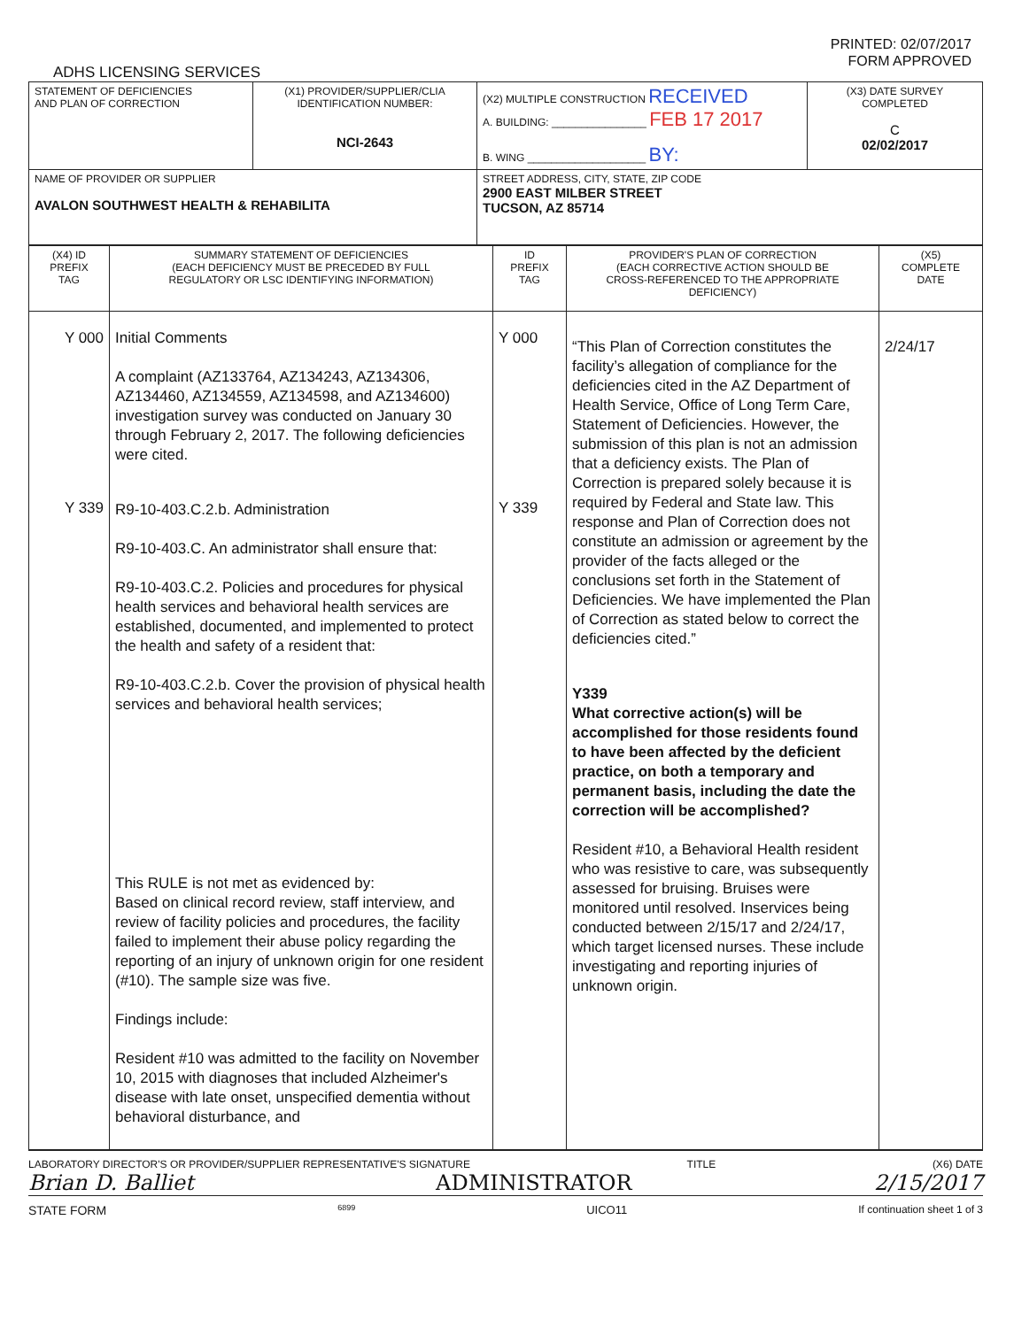PRINTED: 02/07/2017
FORM APPROVED
ADHS LICENSING SERVICES
| STATEMENT OF DEFICIENCIES AND PLAN OF CORRECTION | (X1) PROVIDER/SUPPLIER/CLIA IDENTIFICATION NUMBER: NCI-2643 | (X2) MULTIPLE CONSTRUCTION RECEIVED A. BUILDING: ________________ FEB 17 2017 B. WING ____________________ BY: | (X3) DATE SURVEY COMPLETED C 02/02/2017 |
| NAME OF PROVIDER OR SUPPLIER AVALON SOUTHWEST HEALTH & REHABILITA | | STREET ADDRESS, CITY, STATE, ZIP CODE 2900 EAST MILBER STREET TUCSON, AZ 85714 | |
| (X4) ID PREFIX TAG | SUMMARY STATEMENT OF DEFICIENCIES (EACH DEFICIENCY MUST BE PRECEDED BY FULL REGULATORY OR LSC IDENTIFYING INFORMATION) | ID PREFIX TAG | PROVIDER'S PLAN OF CORRECTION (EACH CORRECTIVE ACTION SHOULD BE CROSS-REFERENCED TO THE APPROPRIATE DEFICIENCY) | (X5) COMPLETE DATE |
| --- | --- | --- | --- | --- |
| Y 000 Y 339 | Initial Comments A complaint (AZ133764, AZ134243, AZ134306, AZ134460, AZ134559, AZ134598, and AZ134600) investigation survey was conducted on January 30 through February 2, 2017. The following deficiencies were cited. R9-10-403.C.2.b. Administration R9-10-403.C. An administrator shall ensure that: R9-10-403.C.2. Policies and procedures for physical health services and behavioral health services are established, documented, and implemented to protect the health and safety of a resident that: R9-10-403.C.2.b. Cover the provision of physical health services and behavioral health services; This RULE is not met as evidenced by: Based on clinical record review, staff interview, and review of facility policies and procedures, the facility failed to implement their abuse policy regarding the reporting of an injury of unknown origin for one resident (#10). The sample size was five. Findings include: Resident #10 was admitted to the facility on November 10, 2015 with diagnoses that included Alzheimer's disease with late onset, unspecified dementia without behavioral disturbance, and | Y 000 Y 339 | “This Plan of Correction constitutes the facility’s allegation of compliance for the deficiencies cited in the AZ Department of Health Service, Office of Long Term Care, Statement of Deficiencies. However, the submission of this plan is not an admission that a deficiency exists. The Plan of Correction is prepared solely because it is required by Federal and State law. This response and Plan of Correction does not constitute an admission or agreement by the provider of the facts alleged or the conclusions set forth in the Statement of Deficiencies. We have implemented the Plan of Correction as stated below to correct the deficiencies cited.” Y339 What corrective action(s) will be accomplished for those residents found to have been affected by the deficient practice, on both a temporary and permanent basis, including the date the correction will be accomplished? Resident #10, a Behavioral Health resident who was resistive to care, was subsequently assessed for bruising. Bruises were monitored until resolved. Inservices being conducted between 2/15/17 and 2/24/17, which target licensed nurses. These include investigating and reporting injuries of unknown origin. | 2/24/17 |
LABORATORY DIRECTOR'S OR PROVIDER/SUPPLIER REPRESENTATIVE'S SIGNATURE TITLE (X6) DATE
Brian D. Balliet ADMINISTRATOR 2/15/2017
STATE FORM 6899 UICO11 If continuation sheet 1 of 3